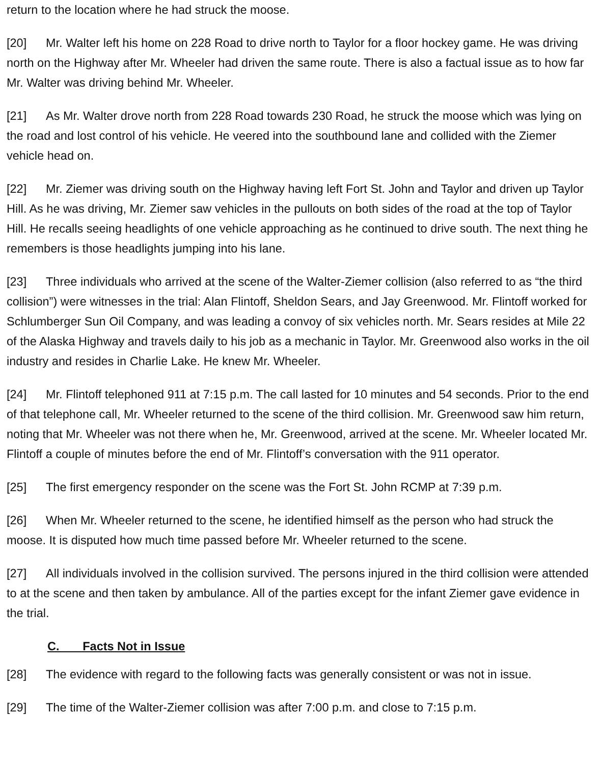return to the location where he had struck the moose.
[20] Mr. Walter left his home on 228 Road to drive north to Taylor for a floor hockey game. He was driving north on the Highway after Mr. Wheeler had driven the same route. There is also a factual issue as to how far Mr. Walter was driving behind Mr. Wheeler.
[21] As Mr. Walter drove north from 228 Road towards 230 Road, he struck the moose which was lying on the road and lost control of his vehicle. He veered into the southbound lane and collided with the Ziemer vehicle head on.
[22] Mr. Ziemer was driving south on the Highway having left Fort St. John and Taylor and driven up Taylor Hill. As he was driving, Mr. Ziemer saw vehicles in the pullouts on both sides of the road at the top of Taylor Hill. He recalls seeing headlights of one vehicle approaching as he continued to drive south. The next thing he remembers is those headlights jumping into his lane.
[23] Three individuals who arrived at the scene of the Walter-Ziemer collision (also referred to as “the third collision”) were witnesses in the trial: Alan Flintoff, Sheldon Sears, and Jay Greenwood. Mr. Flintoff worked for Schlumberger Sun Oil Company, and was leading a convoy of six vehicles north. Mr. Sears resides at Mile 22 of the Alaska Highway and travels daily to his job as a mechanic in Taylor. Mr. Greenwood also works in the oil industry and resides in Charlie Lake. He knew Mr. Wheeler.
[24] Mr. Flintoff telephoned 911 at 7:15 p.m. The call lasted for 10 minutes and 54 seconds. Prior to the end of that telephone call, Mr. Wheeler returned to the scene of the third collision. Mr. Greenwood saw him return, noting that Mr. Wheeler was not there when he, Mr. Greenwood, arrived at the scene. Mr. Wheeler located Mr. Flintoff a couple of minutes before the end of Mr. Flintoff’s conversation with the 911 operator.
[25] The first emergency responder on the scene was the Fort St. John RCMP at 7:39 p.m.
[26] When Mr. Wheeler returned to the scene, he identified himself as the person who had struck the moose. It is disputed how much time passed before Mr. Wheeler returned to the scene.
[27] All individuals involved in the collision survived. The persons injured in the third collision were attended to at the scene and then taken by ambulance. All of the parties except for the infant Ziemer gave evidence in the trial.
C. Facts Not in Issue
[28] The evidence with regard to the following facts was generally consistent or was not in issue.
[29] The time of the Walter-Ziemer collision was after 7:00 p.m. and close to 7:15 p.m.